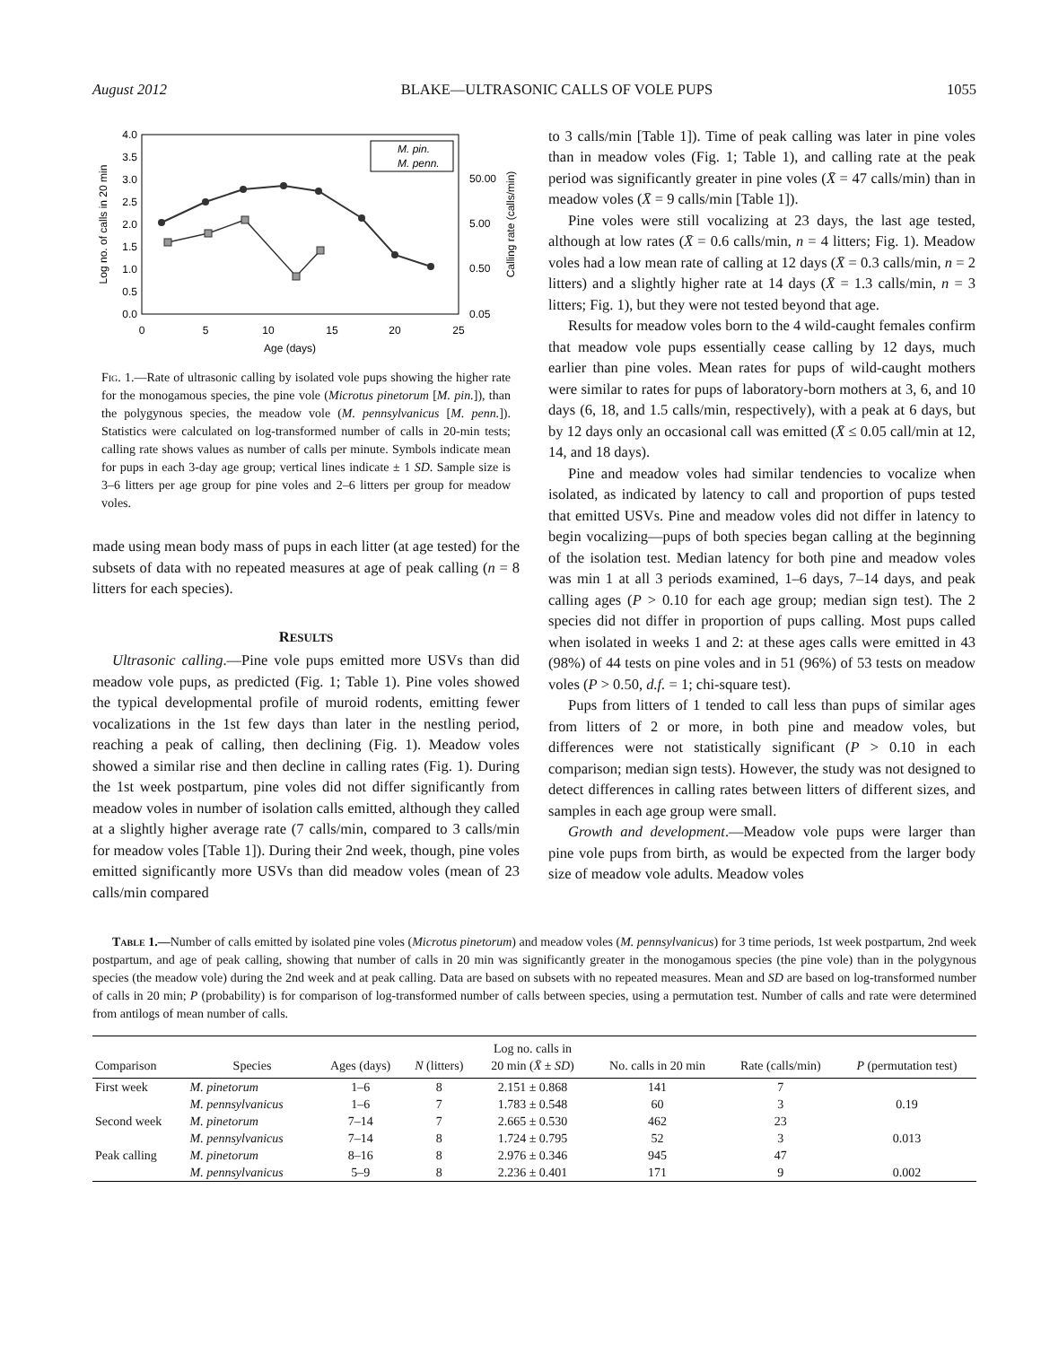August 2012 BLAKE—ULTRASONIC CALLS OF VOLE PUPS 1055
0.0
0.5
1.0
1.5
2.0
2.5
3.0
3.5
4.0
0.05
0.50
5.00
50.00
0
5
10
15
20
25
Age (days)
Log no. of calls in 20 min
Calling rate (calls/min)
M. pin.
M. penn.
Fig. 1.—Rate of ultrasonic calling by isolated vole pups showing the higher rate for the monogamous species, the pine vole (Microtus pinetorum [M. pin.]), than the polygynous species, the meadow vole (M. pennsylvanicus [M. penn.]). Statistics were calculated on log-transformed number of calls in 20-min tests; calling rate shows values as number of calls per minute. Symbols indicate mean for pups in each 3-day age group; vertical lines indicate ± 1 SD. Sample size is 3–6 litters per age group for pine voles and 2–6 litters per group for meadow voles.
made using mean body mass of pups in each litter (at age tested) for the subsets of data with no repeated measures at age of peak calling (n = 8 litters for each species).
RESULTS
Ultrasonic calling.—Pine vole pups emitted more USVs than did meadow vole pups, as predicted (Fig. 1; Table 1). Pine voles showed the typical developmental profile of muroid rodents, emitting fewer vocalizations in the 1st few days than later in the nestling period, reaching a peak of calling, then declining (Fig. 1). Meadow voles showed a similar rise and then decline in calling rates (Fig. 1). During the 1st week postpartum, pine voles did not differ significantly from meadow voles in number of isolation calls emitted, although they called at a slightly higher average rate (7 calls/min, compared to 3 calls/min for meadow voles [Table 1]). During their 2nd week, though, pine voles emitted significantly more USVs than did meadow voles (mean of 23 calls/min compared
to 3 calls/min [Table 1]). Time of peak calling was later in pine voles than in meadow voles (Fig. 1; Table 1), and calling rate at the peak period was significantly greater in pine voles (X̄ = 47 calls/min) than in meadow voles (X̄ = 9 calls/min [Table 1]).
Pine voles were still vocalizing at 23 days, the last age tested, although at low rates (X̄ = 0.6 calls/min, n = 4 litters; Fig. 1). Meadow voles had a low mean rate of calling at 12 days (X̄ = 0.3 calls/min, n = 2 litters) and a slightly higher rate at 14 days (X̄ = 1.3 calls/min, n = 3 litters; Fig. 1), but they were not tested beyond that age.
Results for meadow voles born to the 4 wild-caught females confirm that meadow vole pups essentially cease calling by 12 days, much earlier than pine voles. Mean rates for pups of wild-caught mothers were similar to rates for pups of laboratory-born mothers at 3, 6, and 10 days (6, 18, and 1.5 calls/min, respectively), with a peak at 6 days, but by 12 days only an occasional call was emitted (X̄ ≤ 0.05 call/min at 12, 14, and 18 days).
Pine and meadow voles had similar tendencies to vocalize when isolated, as indicated by latency to call and proportion of pups tested that emitted USVs. Pine and meadow voles did not differ in latency to begin vocalizing—pups of both species began calling at the beginning of the isolation test. Median latency for both pine and meadow voles was min 1 at all 3 periods examined, 1–6 days, 7–14 days, and peak calling ages (P > 0.10 for each age group; median sign test). The 2 species did not differ in proportion of pups calling. Most pups called when isolated in weeks 1 and 2: at these ages calls were emitted in 43 (98%) of 44 tests on pine voles and in 51 (96%) of 53 tests on meadow voles (P > 0.50, d.f. = 1; chi-square test).
Pups from litters of 1 tended to call less than pups of similar ages from litters of 2 or more, in both pine and meadow voles, but differences were not statistically significant (P > 0.10 in each comparison; median sign tests). However, the study was not designed to detect differences in calling rates between litters of different sizes, and samples in each age group were small.
Growth and development.—Meadow vole pups were larger than pine vole pups from birth, as would be expected from the larger body size of meadow vole adults. Meadow voles
Table 1.—Number of calls emitted by isolated pine voles (Microtus pinetorum) and meadow voles (M. pennsylvanicus) for 3 time periods, 1st week postpartum, 2nd week postpartum, and age of peak calling, showing that number of calls in 20 min was significantly greater in the monogamous species (the pine vole) than in the polygynous species (the meadow vole) during the 2nd week and at peak calling. Data are based on subsets with no repeated measures. Mean and SD are based on log-transformed number of calls in 20 min; P (probability) is for comparison of log-transformed number of calls between species, using a permutation test. Number of calls and rate were determined from antilogs of mean number of calls.
| Comparison | Species | Ages (days) | N (litters) | Log no. calls in 20 min ( X̄ ± SD ) | No. calls in 20 min | Rate (calls/min) | P (permutation test) |
| --- | --- | --- | --- | --- | --- | --- | --- |
| First week | M. pinetorum | 1–6 | 8 | 2.151 ± 0.868 | 141 | 7 | |
| | M. pennsylvanicus | 1–6 | 7 | 1.783 ± 0.548 | 60 | 3 | 0.19 |
| Second week | M. pinetorum | 7–14 | 7 | 2.665 ± 0.530 | 462 | 23 | |
| | M. pennsylvanicus | 7–14 | 8 | 1.724 ± 0.795 | 52 | 3 | 0.013 |
| Peak calling | M. pinetorum | 8–16 | 8 | 2.976 ± 0.346 | 945 | 47 | |
| | M. pennsylvanicus | 5–9 | 8 | 2.236 ± 0.401 | 171 | 9 | 0.002 |